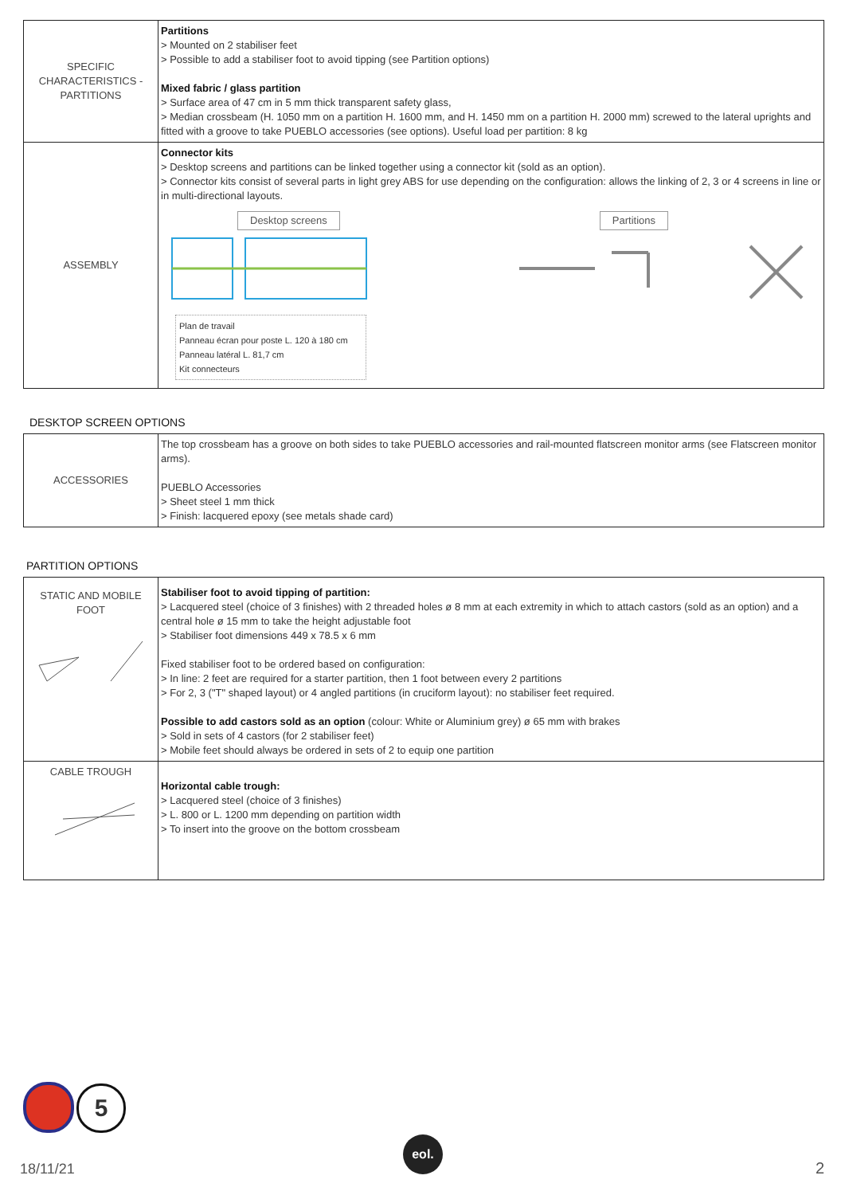| SPECIFIC CHARACTERISTICS - PARTITIONS | Partitions > Mounted on 2 stabiliser feet > Possible to add a stabiliser foot to avoid tipping (see Partition options) Mixed fabric / glass partition > Surface area of 47 cm in 5 mm thick transparent safety glass, > Median crossbeam (H. 1050 mm on a partition H. 1600 mm, and H. 1450 mm on a partition H. 2000 mm) screwed to the lateral uprights and fitted with a groove to take PUEBLO accessories (see options). Useful load per partition: 8 kg |
| ASSEMBLY | Connector kits > Desktop screens and partitions can be linked together using a connector kit (sold as an option). > Connector kits consist of several parts in light grey ABS for use depending on the configuration: allows the linking of 2, 3 or 4 screens in line or in multi-directional layouts. Desktop screens Partitions Plan de travail Panneau écran pour poste L. 120 à 180 cm Panneau latéral L. 81,7 cm Kit connecteurs |
DESKTOP SCREEN OPTIONS
| ACCESSORIES | The top crossbeam has a groove on both sides to take PUEBLO accessories and rail-mounted flatscreen monitor arms (see Flatscreen monitor arms). PUEBLO Accessories > Sheet steel 1 mm thick > Finish: lacquered epoxy (see metals shade card) |
PARTITION OPTIONS
| STATIC AND MOBILE FOOT | Stabiliser foot to avoid tipping of partition: > Lacquered steel (choice of 3 finishes) with 2 threaded holes ø 8 mm at each extremity in which to attach castors (sold as an option) and a central hole ø 15 mm to take the height adjustable foot > Stabiliser foot dimensions 449 x 78.5 x 6 mm Fixed stabiliser foot to be ordered based on configuration: > In line: 2 feet are required for a starter partition, then 1 foot between every 2 partitions > For 2, 3 ("T" shaped layout) or 4 angled partitions (in cruciform layout): no stabiliser feet required. Possible to add castors sold as an option (colour: White or Aluminium grey) ø 65 mm with brakes > Sold in sets of 4 castors (for 2 stabiliser feet) > Mobile feet should always be ordered in sets of 2 to equip one partition |
| CABLE TROUGH | Horizontal cable trough: > Lacquered steel (choice of 3 finishes) > L. 800 or L. 1200 mm depending on partition width > To insert into the groove on the bottom crossbeam |
5
18/11/21 eol. 2